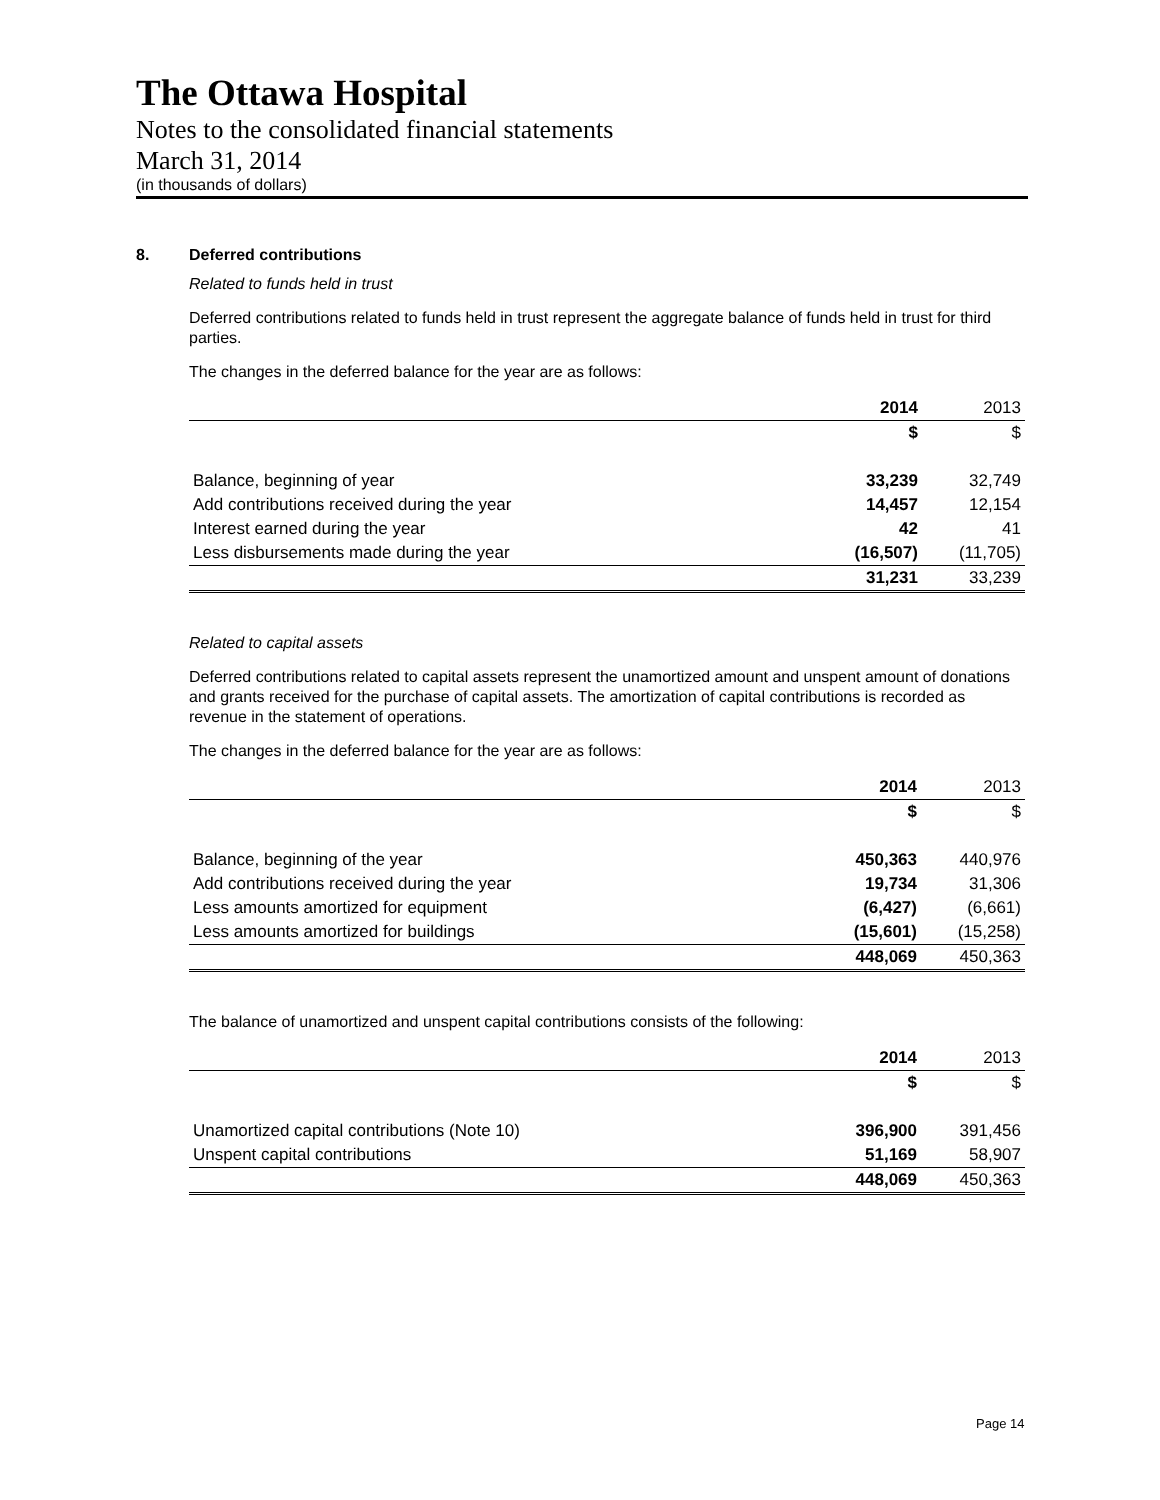The Ottawa Hospital
Notes to the consolidated financial statements
March 31, 2014
(in thousands of dollars)
8. Deferred contributions
Related to funds held in trust
Deferred contributions related to funds held in trust represent the aggregate balance of funds held in trust for third parties.
The changes in the deferred balance for the year are as follows:
| | 2014 | 2013 |
| --- | --- | --- |
| | $ | $ |
| Balance, beginning of year | 33,239 | 32,749 |
| Add contributions received during the year | 14,457 | 12,154 |
| Interest earned during the year | 42 | 41 |
| Less disbursements made during the year | (16,507) | (11,705) |
| | 31,231 | 33,239 |
Related to capital assets
Deferred contributions related to capital assets represent the unamortized amount and unspent amount of donations and grants received for the purchase of capital assets. The amortization of capital contributions is recorded as revenue in the statement of operations.
The changes in the deferred balance for the year are as follows:
| | 2014 | 2013 |
| --- | --- | --- |
| | $ | $ |
| Balance, beginning of the year | 450,363 | 440,976 |
| Add contributions received during the year | 19,734 | 31,306 |
| Less amounts amortized for equipment | (6,427) | (6,661) |
| Less amounts amortized for buildings | (15,601) | (15,258) |
| | 448,069 | 450,363 |
The balance of unamortized and unspent capital contributions consists of the following:
| | 2014 | 2013 |
| --- | --- | --- |
| | $ | $ |
| Unamortized capital contributions (Note 10) | 396,900 | 391,456 |
| Unspent capital contributions | 51,169 | 58,907 |
| | 448,069 | 450,363 |
Page 14